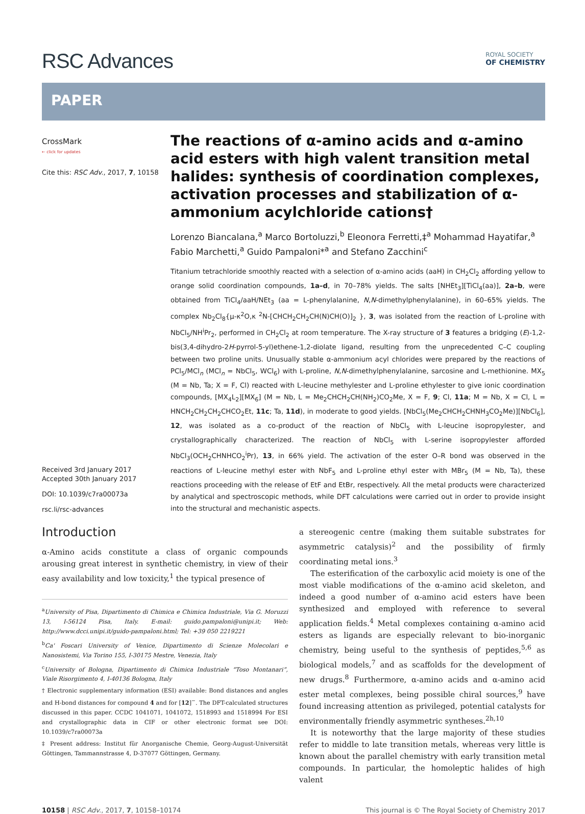RSC Advances
ROYAL SOCIETY
OF CHEMISTRY
PAPER
CrossMark
← click for updates
Cite this: RSC Adv., 2017, 7, 10158
Received 3rd January 2017
Accepted 30th January 2017
DOI: 10.1039/c7ra00073a
rsc.li/rsc-advances
The reactions of α-amino acids and α-amino acid esters with high valent transition metal halides: synthesis of coordination complexes, activation processes and stabilization of α-ammonium acylchloride cations†
Lorenzo Biancalana,<sup>a</sup> Marco Bortoluzzi,<sup>b</sup> Eleonora Ferretti,‡<sup>a</sup> Mohammad Hayatifar,<sup>a</sup> Fabio Marchetti,<sup>a</sup> Guido Pampaloni*<sup>a</sup> and Stefano Zacchini<sup>c</sup>
Titanium tetrachloride smoothly reacted with a selection of α-amino acids (aaH) in CH<sub>2</sub>Cl<sub>2</sub> affording yellow to orange solid coordination compounds, 1a–d, in 70–78% yields. The salts [NHEt<sub>3</sub>][TiCl<sub>4</sub>(aa)], 2a–b, were obtained from TiCl<sub>4</sub>/aaH/NEt<sub>3</sub> (aa = L-phenylalanine, N,N-dimethylphenylalanine), in 60–65% yields. The complex Nb<sub>2</sub>Cl<sub>8</sub>{μ-κ<sup>2</sup>O,κ <sup>2</sup>N-[CHCH<sub>2</sub>CH<sub>2</sub>CH(N)CH(O)]<sub>2</sub> }, 3, was isolated from the reaction of L-proline with NbCl<sub>5</sub>/NH<sup>i</sup>Pr<sub>2</sub>, performed in CH<sub>2</sub>Cl<sub>2</sub> at room temperature. The X-ray structure of 3 features a bridging (E)-1,2-bis(3,4-dihydro-2H-pyrrol-5-yl)ethene-1,2-diolate ligand, resulting from the unprecedented C–C coupling between two proline units. Unusually stable α-ammonium acyl chlorides were prepared by the reactions of PCl<sub>5</sub>/MCl<sub>n</sub> (MCl<sub>n</sub> = NbCl<sub>5</sub>, WCl<sub>6</sub>) with L-proline, N,N-dimethylphenylalanine, sarcosine and L-methionine. MX<sub>5</sub> (M = Nb, Ta; X = F, Cl) reacted with L-leucine methylester and L-proline ethylester to give ionic coordination compounds, [MX<sub>4</sub>L<sub>2</sub>][MX<sub>6</sub>] (M = Nb, L = Me<sub>2</sub>CHCH<sub>2</sub>CH(NH<sub>2</sub>)CO<sub>2</sub>Me, X = F, 9; Cl, 11a; M = Nb, X = Cl, L = HNCH<sub>2</sub>CH<sub>2</sub>CH<sub>2</sub>CHCO<sub>2</sub>Et, 11c; Ta, 11d), in moderate to good yields. [NbCl<sub>5</sub>(Me<sub>2</sub>CHCH<sub>2</sub>CHNH<sub>3</sub>CO<sub>2</sub>Me)][NbCl<sub>6</sub>], 12, was isolated as a co-product of the reaction of NbCl<sub>5</sub> with L-leucine isopropylester, and crystallographically characterized. The reaction of NbCl<sub>5</sub> with L-serine isopropylester afforded NbCl<sub>3</sub>(OCH<sub>2</sub>CHNHCO<sub>2</sub><sup>i</sup>Pr), 13, in 66% yield. The activation of the ester O–R bond was observed in the reactions of L-leucine methyl ester with NbF<sub>5</sub> and L-proline ethyl ester with MBr<sub>5</sub> (M = Nb, Ta), these reactions proceeding with the release of EtF and EtBr, respectively. All the metal products were characterized by analytical and spectroscopic methods, while DFT calculations were carried out in order to provide insight into the structural and mechanistic aspects.
Introduction
α-Amino acids constitute a class of organic compounds arousing great interest in synthetic chemistry, in view of their easy availability and low toxicity,<sup>1</sup> the typical presence of
<sup>a</sup> University of Pisa, Dipartimento di Chimica e Chimica Industriale, Via G. Moruzzi 13, I-56124 Pisa, Italy. E-mail: guido.pampaloni@unipi.it; Web: http://www.dcci.unipi.it/guido-pampaloni.html; Tel: +39 050 2219221
<sup>b</sup> Ca' Foscari University of Venice, Dipartimento di Scienze Molecolari e Nanosistemi, Via Torino 155, I-30175 Mestre, Venezia, Italy
<sup>c</sup> University of Bologna, Dipartimento di Chimica Industriale “Toso Montanari”, Viale Risorgimento 4, I-40136 Bologna, Italy
† Electronic supplementary information (ESI) available: Bond distances and angles and H-bond distances for compound 4 and for [12]<sup>−</sup>. The DFT-calculated structures discussed in this paper. CCDC 1041071, 1041072, 1518993 and 1518994 For ESI and crystallographic data in CIF or other electronic format see DOI: 10.1039/c7ra00073a
‡ Present address: Institut für Anorganische Chemie, Georg-August-Universität Göttingen, Tammannstrasse 4, D-37077 Göttingen, Germany.
a stereogenic centre (making them suitable substrates for asymmetric catalysis)<sup>2</sup> and the possibility of firmly coordinating metal ions.<sup>3</sup>
The esterification of the carboxylic acid moiety is one of the most viable modifications of the α-amino acid skeleton, and indeed a good number of α-amino acid esters have been synthesized and employed with reference to several application fields.<sup>4</sup> Metal complexes containing α-amino acid esters as ligands are especially relevant to bio-inorganic chemistry, being useful to the synthesis of peptides,<sup>5,6</sup> as biological models,<sup>7</sup> and as scaffolds for the development of new drugs.<sup>8</sup> Furthermore, α-amino acids and α-amino acid ester metal complexes, being possible chiral sources,<sup>9</sup> have found increasing attention as privileged, potential catalysts for environmentally friendly asymmetric syntheses.<sup>2h,10</sup>
It is noteworthy that the large majority of these studies refer to middle to late transition metals, whereas very little is known about the parallel chemistry with early transition metal compounds. In particular, the homoleptic halides of high valent
10158 | RSC Adv., 2017, 7, 10158–10174 This journal is © The Royal Society of Chemistry 2017